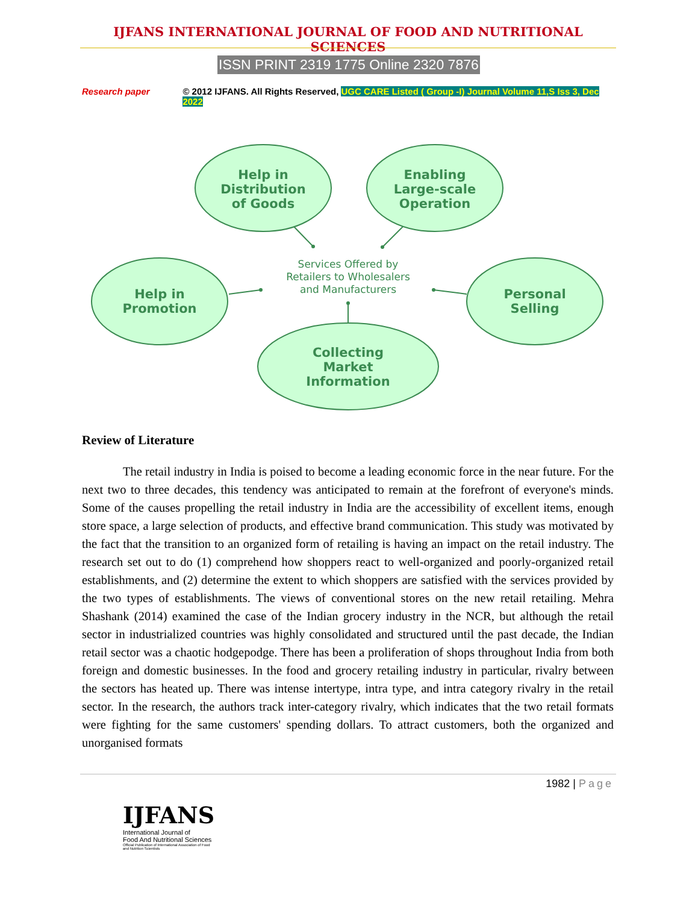IJFANS INTERNATIONAL JOURNAL OF FOOD AND NUTRITIONAL SCIENCES
ISSN PRINT 2319 1775 Online 2320 7876
Research paper © 2012 IJFANS. All Rights Reserved, UGC CARE Listed ( Group -I) Journal Volume 11,S Iss 3, Dec 2022
Help in
Distribution
of Goods
Enabling
Large-scale
Operation
Help in
Promotion
Personal
Selling
Collecting
Market
Information
Services Offered by
Retailers to Wholesalers
and Manufacturers
Review of Literature
The retail industry in India is poised to become a leading economic force in the near future. For the next two to three decades, this tendency was anticipated to remain at the forefront of everyone's minds. Some of the causes propelling the retail industry in India are the accessibility of excellent items, enough store space, a large selection of products, and effective brand communication. This study was motivated by the fact that the transition to an organized form of retailing is having an impact on the retail industry. The research set out to do (1) comprehend how shoppers react to well-organized and poorly-organized retail establishments, and (2) determine the extent to which shoppers are satisfied with the services provided by the two types of establishments. The views of conventional stores on the new retail retailing. Mehra Shashank (2014) examined the case of the Indian grocery industry in the NCR, but although the retail sector in industrialized countries was highly consolidated and structured until the past decade, the Indian retail sector was a chaotic hodgepodge. There has been a proliferation of shops throughout India from both foreign and domestic businesses. In the food and grocery retailing industry in particular, rivalry between the sectors has heated up. There was intense intertype, intra type, and intra category rivalry in the retail sector. In the research, the authors track inter-category rivalry, which indicates that the two retail formats were fighting for the same customers' spending dollars. To attract customers, both the organized and unorganised formats
1982 | Page
IJFANS
International Journal of
Food And Nutritional Sciences
Official Publication of International Association of Food
and Nutrition Scientists